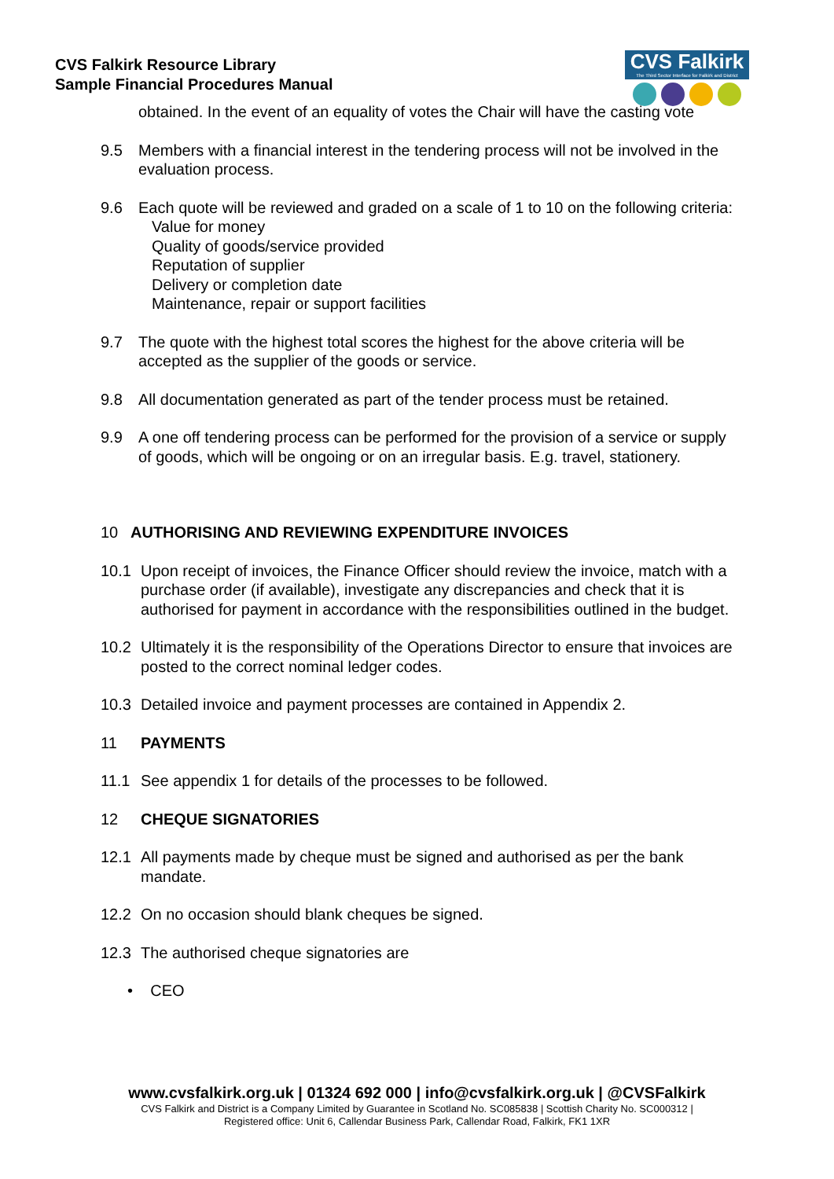CVS Falkirk Resource Library
Sample Financial Procedures Manual
CVS Falkirk
The Third Sector Interface for Falkirk and District
obtained. In the event of an equality of votes the Chair will have the casting vote
9.5 Members with a financial interest in the tendering process will not be involved in the evaluation process.
9.6 Each quote will be reviewed and graded on a scale of 1 to 10 on the following criteria:
Value for money
Quality of goods/service provided
Reputation of supplier
Delivery or completion date
Maintenance, repair or support facilities
9.7 The quote with the highest total scores the highest for the above criteria will be accepted as the supplier of the goods or service.
9.8 All documentation generated as part of the tender process must be retained.
9.9 A one off tendering process can be performed for the provision of a service or supply of goods, which will be ongoing or on an irregular basis. E.g. travel, stationery.
10 AUTHORISING AND REVIEWING EXPENDITURE INVOICES
10.1 Upon receipt of invoices, the Finance Officer should review the invoice, match with a purchase order (if available), investigate any discrepancies and check that it is authorised for payment in accordance with the responsibilities outlined in the budget.
10.2 Ultimately it is the responsibility of the Operations Director to ensure that invoices are posted to the correct nominal ledger codes.
10.3 Detailed invoice and payment processes are contained in Appendix 2.
11 PAYMENTS
11.1 See appendix 1 for details of the processes to be followed.
12 CHEQUE SIGNATORIES
12.1 All payments made by cheque must be signed and authorised as per the bank mandate.
12.2 On no occasion should blank cheques be signed.
12.3 The authorised cheque signatories are
• CEO
www.cvsfalkirk.org.uk | 01324 692 000 | info@cvsfalkirk.org.uk | @CVSFalkirk
CVS Falkirk and District is a Company Limited by Guarantee in Scotland No. SC085838 | Scottish Charity No. SC000312 |
Registered office: Unit 6, Callendar Business Park, Callendar Road, Falkirk, FK1 1XR